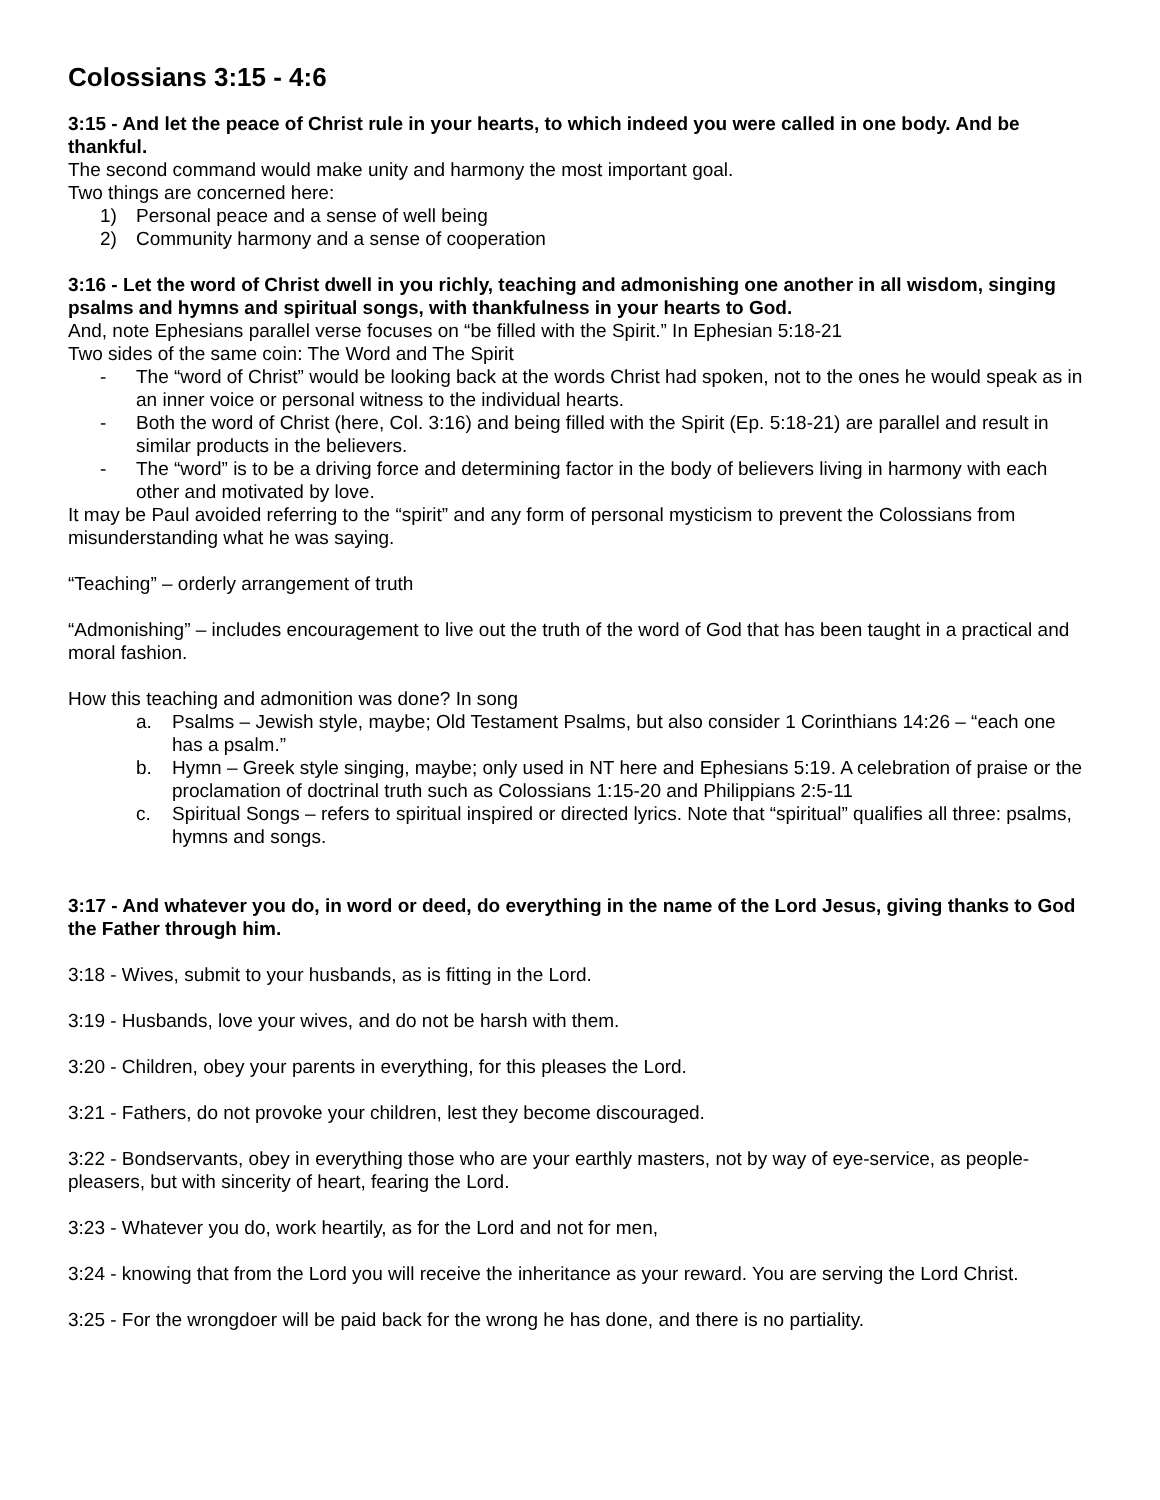Colossians 3:15 - 4:6
3:15 - And let the peace of Christ rule in your hearts, to which indeed you were called in one body. And be thankful.
The second command would make unity and harmony the most important goal.
Two things are concerned here:
1) Personal peace and a sense of well being
2) Community harmony and a sense of cooperation
3:16 - Let the word of Christ dwell in you richly, teaching and admonishing one another in all wisdom, singing psalms and hymns and spiritual songs, with thankfulness in your hearts to God.
And, note Ephesians parallel verse focuses on “be filled with the Spirit.” In Ephesian 5:18-21
Two sides of the same coin: The Word and The Spirit
- The “word of Christ” would be looking back at the words Christ had spoken, not to the ones he would speak as in an inner voice or personal witness to the individual hearts.
- Both the word of Christ (here, Col. 3:16) and being filled with the Spirit (Ep. 5:18-21) are parallel and result in similar products in the believers.
- The “word” is to be a driving force and determining factor in the body of believers living in harmony with each other and motivated by love.
It may be Paul avoided referring to the “spirit” and any form of personal mysticism to prevent the Colossians from misunderstanding what he was saying.
“Teaching” – orderly arrangement of truth
“Admonishing” – includes encouragement to live out the truth of the word of God that has been taught in a practical and moral fashion.
How this teaching and admonition was done? In song
a. Psalms – Jewish style, maybe; Old Testament Psalms, but also consider 1 Corinthians 14:26 – “each one has a psalm.”
b. Hymn – Greek style singing, maybe; only used in NT here and Ephesians 5:19. A celebration of praise or the proclamation of doctrinal truth such as Colossians 1:15-20 and Philippians 2:5-11
c. Spiritual Songs – refers to spiritual inspired or directed lyrics. Note that “spiritual” qualifies all three: psalms, hymns and songs.
3:17 - And whatever you do, in word or deed, do everything in the name of the Lord Jesus, giving thanks to God the Father through him.
3:18 - Wives, submit to your husbands, as is fitting in the Lord.
3:19 - Husbands, love your wives, and do not be harsh with them.
3:20 - Children, obey your parents in everything, for this pleases the Lord.
3:21 - Fathers, do not provoke your children, lest they become discouraged.
3:22 - Bondservants, obey in everything those who are your earthly masters, not by way of eye-service, as people-pleasers, but with sincerity of heart, fearing the Lord.
3:23 - Whatever you do, work heartily, as for the Lord and not for men,
3:24 - knowing that from the Lord you will receive the inheritance as your reward. You are serving the Lord Christ.
3:25 - For the wrongdoer will be paid back for the wrong he has done, and there is no partiality.